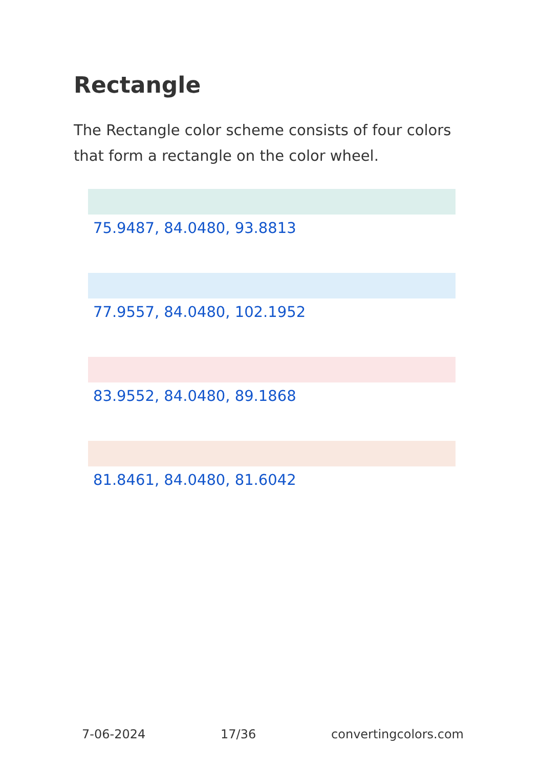Rectangle
The Rectangle color scheme consists of four colors that form a rectangle on the color wheel.
75.9487, 84.0480, 93.8813
77.9557, 84.0480, 102.1952
83.9552, 84.0480, 89.1868
81.8461, 84.0480, 81.6042
7-06-2024 17/36 convertingcolors.com